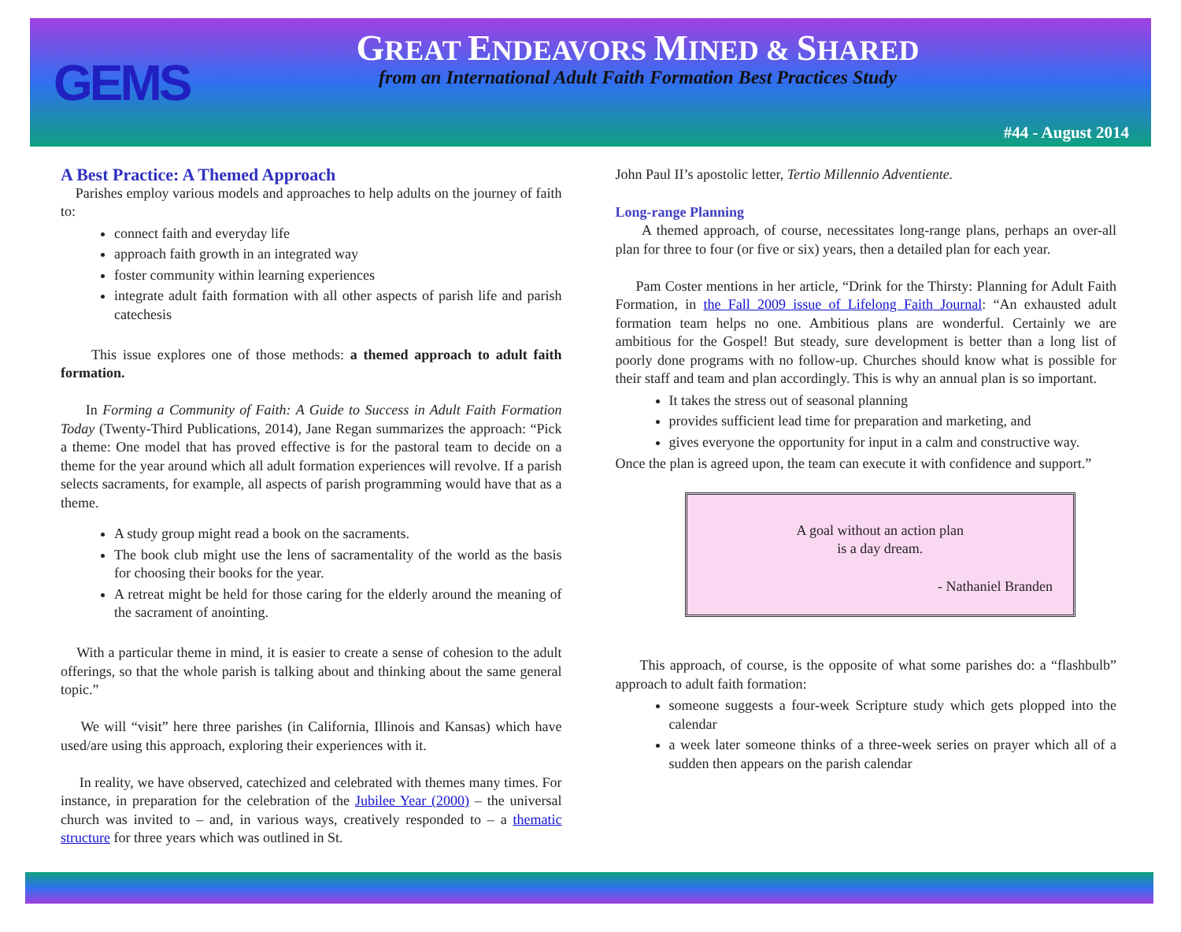GEMS
GREAT ENDEAVORS MINED & SHARED
from an International Adult Faith Formation Best Practices Study
#44 - August 2014
A Best Practice: A Themed Approach
Parishes employ various models and approaches to help adults on the journey of faith to:
connect faith and everyday life
approach faith growth in an integrated way
foster community within learning experiences
integrate adult faith formation with all other aspects of parish life and parish catechesis
This issue explores one of those methods: a themed approach to adult faith formation.
In Forming a Community of Faith: A Guide to Success in Adult Faith Formation Today (Twenty-Third Publications, 2014), Jane Regan summarizes the approach: “Pick a theme: One model that has proved effective is for the pastoral team to decide on a theme for the year around which all adult formation experiences will revolve. If a parish selects sacraments, for example, all aspects of parish programming would have that as a theme.
A study group might read a book on the sacraments.
The book club might use the lens of sacramentality of the world as the basis for choosing their books for the year.
A retreat might be held for those caring for the elderly around the meaning of the sacrament of anointing.
With a particular theme in mind, it is easier to create a sense of cohesion to the adult offerings, so that the whole parish is talking about and thinking about the same general topic.”
We will “visit” here three parishes (in California, Illinois and Kansas) which have used/are using this approach, exploring their experiences with it.
In reality, we have observed, catechized and celebrated with themes many times. For instance, in preparation for the celebration of the Jubilee Year (2000) – the universal church was invited to – and, in various ways, creatively responded to – a thematic structure for three years which was outlined in St.
John Paul II’s apostolic letter, Tertio Millennio Adventiente.
Long-range Planning
A themed approach, of course, necessitates long-range plans, perhaps an over-all plan for three to four (or five or six) years, then a detailed plan for each year.
Pam Coster mentions in her article, “Drink for the Thirsty: Planning for Adult Faith Formation, in the Fall 2009 issue of Lifelong Faith Journal: “An exhausted adult formation team helps no one. Ambitious plans are wonderful. Certainly we are ambitious for the Gospel! But steady, sure development is better than a long list of poorly done programs with no follow-up. Churches should know what is possible for their staff and team and plan accordingly. This is why an annual plan is so important.
It takes the stress out of seasonal planning
provides sufficient lead time for preparation and marketing, and
gives everyone the opportunity for input in a calm and constructive way.
Once the plan is agreed upon, the team can execute it with confidence and support.”
A goal without an action plan
is a day dream.
- Nathaniel Branden
This approach, of course, is the opposite of what some parishes do: a “flashbulb” approach to adult faith formation:
someone suggests a four-week Scripture study which gets plopped into the calendar
a week later someone thinks of a three-week series on prayer which all of a sudden then appears on the parish calendar